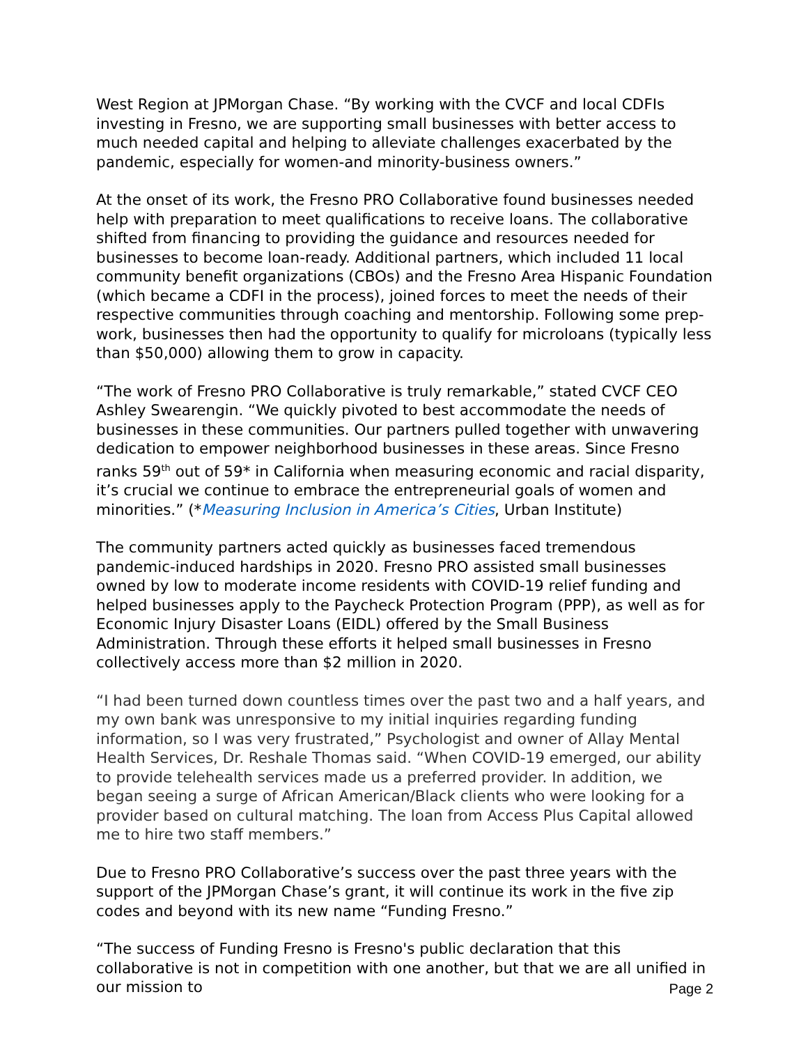West Region at JPMorgan Chase. “By working with the CVCF and local CDFIs investing in Fresno, we are supporting small businesses with better access to much needed capital and helping to alleviate challenges exacerbated by the pandemic, especially for women-and minority-business owners.”
At the onset of its work, the Fresno PRO Collaborative found businesses needed help with preparation to meet qualifications to receive loans. The collaborative shifted from financing to providing the guidance and resources needed for businesses to become loan-ready. Additional partners, which included 11 local community benefit organizations (CBOs) and the Fresno Area Hispanic Foundation (which became a CDFI in the process), joined forces to meet the needs of their respective communities through coaching and mentorship. Following some prep-work, businesses then had the opportunity to qualify for microloans (typically less than $50,000) allowing them to grow in capacity.
“The work of Fresno PRO Collaborative is truly remarkable,” stated CVCF CEO Ashley Swearengin. “We quickly pivoted to best accommodate the needs of businesses in these communities. Our partners pulled together with unwavering dedication to empower neighborhood businesses in these areas. Since Fresno ranks 59<sup>th</sup> out of 59* in California when measuring economic and racial disparity, it’s crucial we continue to embrace the entrepreneurial goals of women and minorities.” (*Measuring Inclusion in America’s Cities, Urban Institute)
The community partners acted quickly as businesses faced tremendous pandemic-induced hardships in 2020. Fresno PRO assisted small businesses owned by low to moderate income residents with COVID-19 relief funding and helped businesses apply to the Paycheck Protection Program (PPP), as well as for Economic Injury Disaster Loans (EIDL) offered by the Small Business Administration. Through these efforts it helped small businesses in Fresno collectively access more than $2 million in 2020.
“I had been turned down countless times over the past two and a half years, and my own bank was unresponsive to my initial inquiries regarding funding information, so I was very frustrated,” Psychologist and owner of Allay Mental Health Services, Dr. Reshale Thomas said. “When COVID-19 emerged, our ability to provide telehealth services made us a preferred provider. In addition, we began seeing a surge of African American/Black clients who were looking for a provider based on cultural matching. The loan from Access Plus Capital allowed me to hire two staff members.”
Due to Fresno PRO Collaborative’s success over the past three years with the support of the JPMorgan Chase’s grant, it will continue its work in the five zip codes and beyond with its new name “Funding Fresno.”
“The success of Funding Fresno is Fresno's public declaration that this collaborative is not in competition with one another, but that we are all unified in our mission to
Page 2